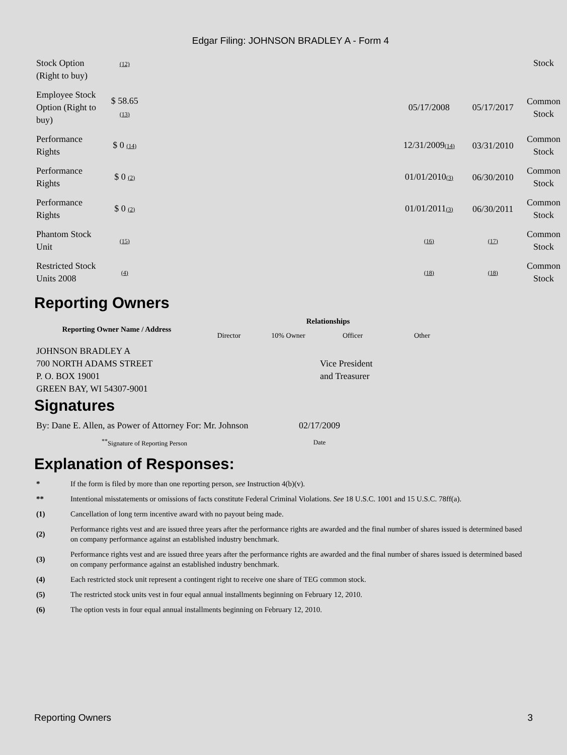Edgar Filing: JOHNSON BRADLEY A - Form 4
| Stock Option (Right to buy) | (12) | | | | Stock |
| Employee Stock Option (Right to buy) | $ 58.65 (13) | | 05/17/2008 | 05/17/2017 | Common Stock |
| Performance Rights | $ 0 (14) | | 12/31/2009 (14) | 03/31/2010 | Common Stock |
| Performance Rights | $ 0 (2) | | 01/01/2010 (3) | 06/30/2010 | Common Stock |
| Performance Rights | $ 0 (2) | | 01/01/2011 (3) | 06/30/2011 | Common Stock |
| Phantom Stock Unit | (15) | | (16) | (17) | Common Stock |
| Restricted Stock Units 2008 | (4) | | (18) | (18) | Common Stock |
Reporting Owners
| Reporting Owner Name / Address | Relationships | | | |
| --- | --- | --- | --- | --- |
| | Director | 10% Owner | Officer | Other |
| JOHNSON BRADLEY A 700 NORTH ADAMS STREET P. O. BOX 19001 GREEN BAY, WI 54307-9001 | | | Vice President and Treasurer | |
Signatures
| By: Dane E. Allen, as Power of Attorney For: Mr. Johnson | 02/17/2009 |
| <sup>**</sup> Signature of Reporting Person | Date |
Explanation of Responses:
| * | If the form is filed by more than one reporting person, see Instruction 4(b)(v). |
| ** | Intentional misstatements or omissions of facts constitute Federal Criminal Violations. See 18 U.S.C. 1001 and 15 U.S.C. 78ff(a). |
| (1) | Cancellation of long term incentive award with no payout being made. |
| (2) | Performance rights vest and are issued three years after the performance rights are awarded and the final number of shares issued is determined based on company performance against an established industry benchmark. |
| (3) | Performance rights vest and are issued three years after the performance rights are awarded and the final number of shares issued is determined based on company performance against an established industry benchmark. |
| (4) | Each restricted stock unit represent a contingent right to receive one share of TEG common stock. |
| (5) | The restricted stock units vest in four equal annual installments beginning on February 12, 2010. |
| (6) | The option vests in four equal annual installments beginning on February 12, 2010. |
Reporting Owners 3